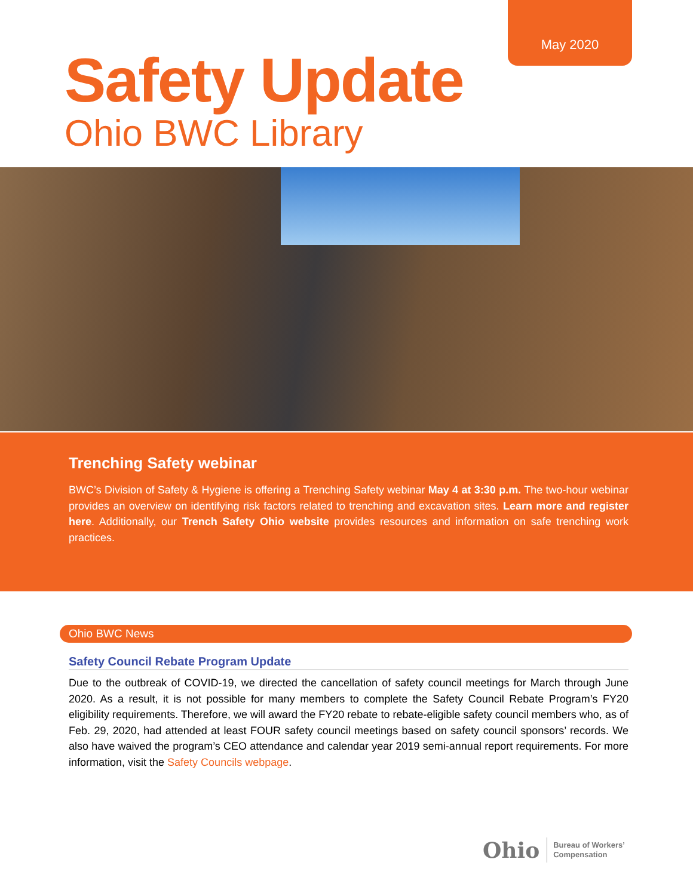May 2020
Safety Update
Ohio BWC Library
Trenching Safety webinar
BWC’s Division of Safety & Hygiene is offering a Trenching Safety webinar May 4 at 3:30 p.m. The two-hour webinar provides an overview on identifying risk factors related to trenching and excavation sites. Learn more and register here. Additionally, our Trench Safety Ohio website provides resources and information on safe trenching work practices.
Ohio BWC News
Safety Council Rebate Program Update
Due to the outbreak of COVID-19, we directed the cancellation of safety council meetings for March through June 2020. As a result, it is not possible for many members to complete the Safety Council Rebate Program’s FY20 eligibility requirements. Therefore, we will award the FY20 rebate to rebate-eligible safety council members who, as of Feb. 29, 2020, had attended at least FOUR safety council meetings based on safety council sponsors’ records. We also have waived the program’s CEO attendance and calendar year 2019 semi-annual report requirements. For more information, visit the Safety Councils webpage.
Ohio Bureau of Workers’
Compensation